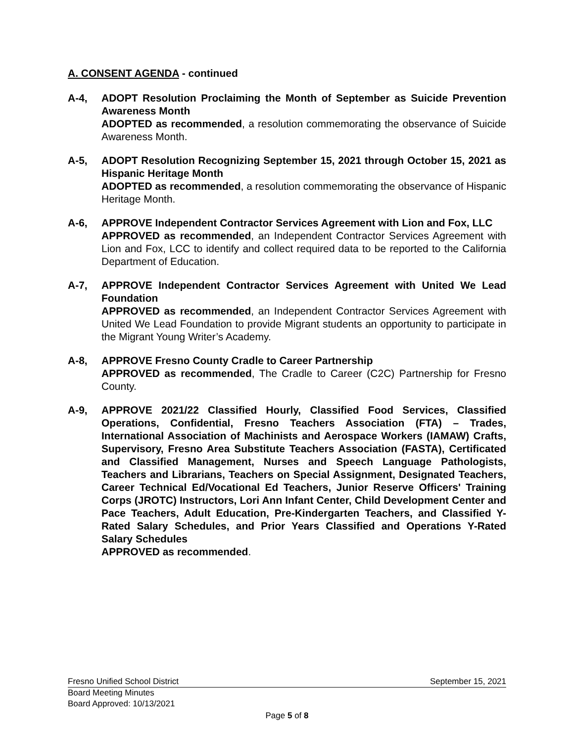A. CONSENT AGENDA - continued
A-4, ADOPT Resolution Proclaiming the Month of September as Suicide Prevention Awareness Month
ADOPTED as recommended, a resolution commemorating the observance of Suicide Awareness Month.
A-5, ADOPT Resolution Recognizing September 15, 2021 through October 15, 2021 as Hispanic Heritage Month
ADOPTED as recommended, a resolution commemorating the observance of Hispanic Heritage Month.
A-6, APPROVE Independent Contractor Services Agreement with Lion and Fox, LLC
APPROVED as recommended, an Independent Contractor Services Agreement with Lion and Fox, LCC to identify and collect required data to be reported to the California Department of Education.
A-7, APPROVE Independent Contractor Services Agreement with United We Lead Foundation
APPROVED as recommended, an Independent Contractor Services Agreement with United We Lead Foundation to provide Migrant students an opportunity to participate in the Migrant Young Writer’s Academy.
A-8, APPROVE Fresno County Cradle to Career Partnership
APPROVED as recommended, The Cradle to Career (C2C) Partnership for Fresno County.
A-9, APPROVE 2021/22 Classified Hourly, Classified Food Services, Classified Operations, Confidential, Fresno Teachers Association (FTA) – Trades, International Association of Machinists and Aerospace Workers (IAMAW) Crafts, Supervisory, Fresno Area Substitute Teachers Association (FASTA), Certificated and Classified Management, Nurses and Speech Language Pathologists, Teachers and Librarians, Teachers on Special Assignment, Designated Teachers, Career Technical Ed/Vocational Ed Teachers, Junior Reserve Officers' Training Corps (JROTC) Instructors, Lori Ann Infant Center, Child Development Center and Pace Teachers, Adult Education, Pre-Kindergarten Teachers, and Classified Y-Rated Salary Schedules, and Prior Years Classified and Operations Y-Rated Salary Schedules
APPROVED as recommended.
Fresno Unified School District September 15, 2021
Board Meeting Minutes
Board Approved: 10/13/2021
Page 5 of 8